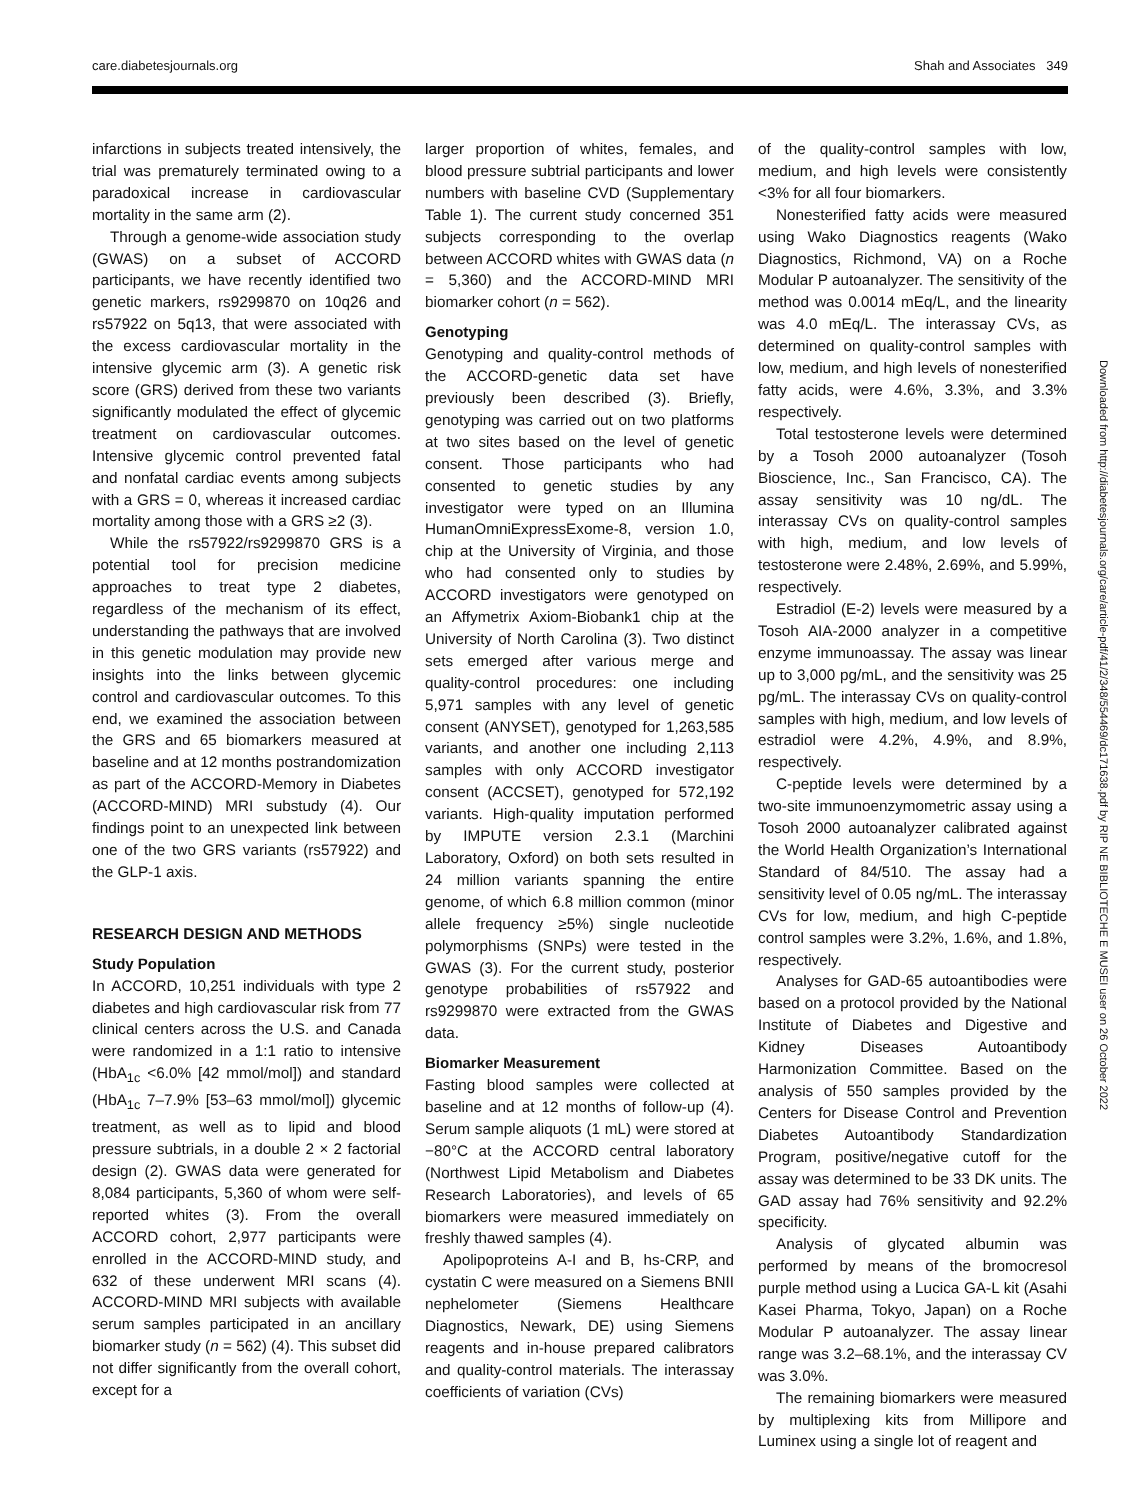care.diabetesjournals.org Shah and Associates 349
infarctions in subjects treated intensively, the trial was prematurely terminated owing to a paradoxical increase in cardiovascular mortality in the same arm (2).
Through a genome-wide association study (GWAS) on a subset of ACCORD participants, we have recently identified two genetic markers, rs9299870 on 10q26 and rs57922 on 5q13, that were associated with the excess cardiovascular mortality in the intensive glycemic arm (3). A genetic risk score (GRS) derived from these two variants significantly modulated the effect of glycemic treatment on cardiovascular outcomes. Intensive glycemic control prevented fatal and nonfatal cardiac events among subjects with a GRS = 0, whereas it increased cardiac mortality among those with a GRS ≥2 (3).
While the rs57922/rs9299870 GRS is a potential tool for precision medicine approaches to treat type 2 diabetes, regardless of the mechanism of its effect, understanding the pathways that are involved in this genetic modulation may provide new insights into the links between glycemic control and cardiovascular outcomes. To this end, we examined the association between the GRS and 65 biomarkers measured at baseline and at 12 months postrandomization as part of the ACCORD-Memory in Diabetes (ACCORD-MIND) MRI substudy (4). Our findings point to an unexpected link between one of the two GRS variants (rs57922) and the GLP-1 axis.
RESEARCH DESIGN AND METHODS
Study Population
In ACCORD, 10,251 individuals with type 2 diabetes and high cardiovascular risk from 77 clinical centers across the U.S. and Canada were randomized in a 1:1 ratio to intensive (HbA<sub>1c</sub> <6.0% [42 mmol/mol]) and standard (HbA<sub>1c</sub> 7–7.9% [53–63 mmol/mol]) glycemic treatment, as well as to lipid and blood pressure subtrials, in a double 2 × 2 factorial design (2). GWAS data were generated for 8,084 participants, 5,360 of whom were self-reported whites (3). From the overall ACCORD cohort, 2,977 participants were enrolled in the ACCORD-MIND study, and 632 of these underwent MRI scans (4). ACCORD-MIND MRI subjects with available serum samples participated in an ancillary biomarker study (n = 562) (4). This subset did not differ significantly from the overall cohort, except for a
larger proportion of whites, females, and blood pressure subtrial participants and lower numbers with baseline CVD (Supplementary Table 1). The current study concerned 351 subjects corresponding to the overlap between ACCORD whites with GWAS data (n = 5,360) and the ACCORD-MIND MRI biomarker cohort (n = 562).
Genotyping
Genotyping and quality-control methods of the ACCORD-genetic data set have previously been described (3). Briefly, genotyping was carried out on two platforms at two sites based on the level of genetic consent. Those participants who had consented to genetic studies by any investigator were typed on an Illumina HumanOmniExpressExome-8, version 1.0, chip at the University of Virginia, and those who had consented only to studies by ACCORD investigators were genotyped on an Affymetrix Axiom-Biobank1 chip at the University of North Carolina (3). Two distinct sets emerged after various merge and quality-control procedures: one including 5,971 samples with any level of genetic consent (ANYSET), genotyped for 1,263,585 variants, and another one including 2,113 samples with only ACCORD investigator consent (ACCSET), genotyped for 572,192 variants. High-quality imputation performed by IMPUTE version 2.3.1 (Marchini Laboratory, Oxford) on both sets resulted in 24 million variants spanning the entire genome, of which 6.8 million common (minor allele frequency ≥5%) single nucleotide polymorphisms (SNPs) were tested in the GWAS (3). For the current study, posterior genotype probabilities of rs57922 and rs9299870 were extracted from the GWAS data.
Biomarker Measurement
Fasting blood samples were collected at baseline and at 12 months of follow-up (4). Serum sample aliquots (1 mL) were stored at −80°C at the ACCORD central laboratory (Northwest Lipid Metabolism and Diabetes Research Laboratories), and levels of 65 biomarkers were measured immediately on freshly thawed samples (4).
Apolipoproteins A-I and B, hs-CRP, and cystatin C were measured on a Siemens BNII nephelometer (Siemens Healthcare Diagnostics, Newark, DE) using Siemens reagents and in-house prepared calibrators and quality-control materials. The interassay coefficients of variation (CVs)
of the quality-control samples with low, medium, and high levels were consistently <3% for all four biomarkers.
Nonesterified fatty acids were measured using Wako Diagnostics reagents (Wako Diagnostics, Richmond, VA) on a Roche Modular P autoanalyzer. The sensitivity of the method was 0.0014 mEq/L, and the linearity was 4.0 mEq/L. The interassay CVs, as determined on quality-control samples with low, medium, and high levels of nonesterified fatty acids, were 4.6%, 3.3%, and 3.3% respectively.
Total testosterone levels were determined by a Tosoh 2000 autoanalyzer (Tosoh Bioscience, Inc., San Francisco, CA). The assay sensitivity was 10 ng/dL. The interassay CVs on quality-control samples with high, medium, and low levels of testosterone were 2.48%, 2.69%, and 5.99%, respectively.
Estradiol (E-2) levels were measured by a Tosoh AIA-2000 analyzer in a competitive enzyme immunoassay. The assay was linear up to 3,000 pg/mL, and the sensitivity was 25 pg/mL. The interassay CVs on quality-control samples with high, medium, and low levels of estradiol were 4.2%, 4.9%, and 8.9%, respectively.
C-peptide levels were determined by a two-site immunoenzymometric assay using a Tosoh 2000 autoanalyzer calibrated against the World Health Organization’s International Standard of 84/510. The assay had a sensitivity level of 0.05 ng/mL. The interassay CVs for low, medium, and high C-peptide control samples were 3.2%, 1.6%, and 1.8%, respectively.
Analyses for GAD-65 autoantibodies were based on a protocol provided by the National Institute of Diabetes and Digestive and Kidney Diseases Autoantibody Harmonization Committee. Based on the analysis of 550 samples provided by the Centers for Disease Control and Prevention Diabetes Autoantibody Standardization Program, positive/negative cutoff for the assay was determined to be 33 DK units. The GAD assay had 76% sensitivity and 92.2% specificity.
Analysis of glycated albumin was performed by means of the bromocresol purple method using a Lucica GA-L kit (Asahi Kasei Pharma, Tokyo, Japan) on a Roche Modular P autoanalyzer. The assay linear range was 3.2–68.1%, and the interassay CV was 3.0%.
The remaining biomarkers were measured by multiplexing kits from Millipore and Luminex using a single lot of reagent and
Downloaded from http://diabetesjournals.org/care/article-pdf/41/2/348/554469/dc171638.pdf by RIP NE BIBLIOTECHE E MUSEI user on 26 October 2022